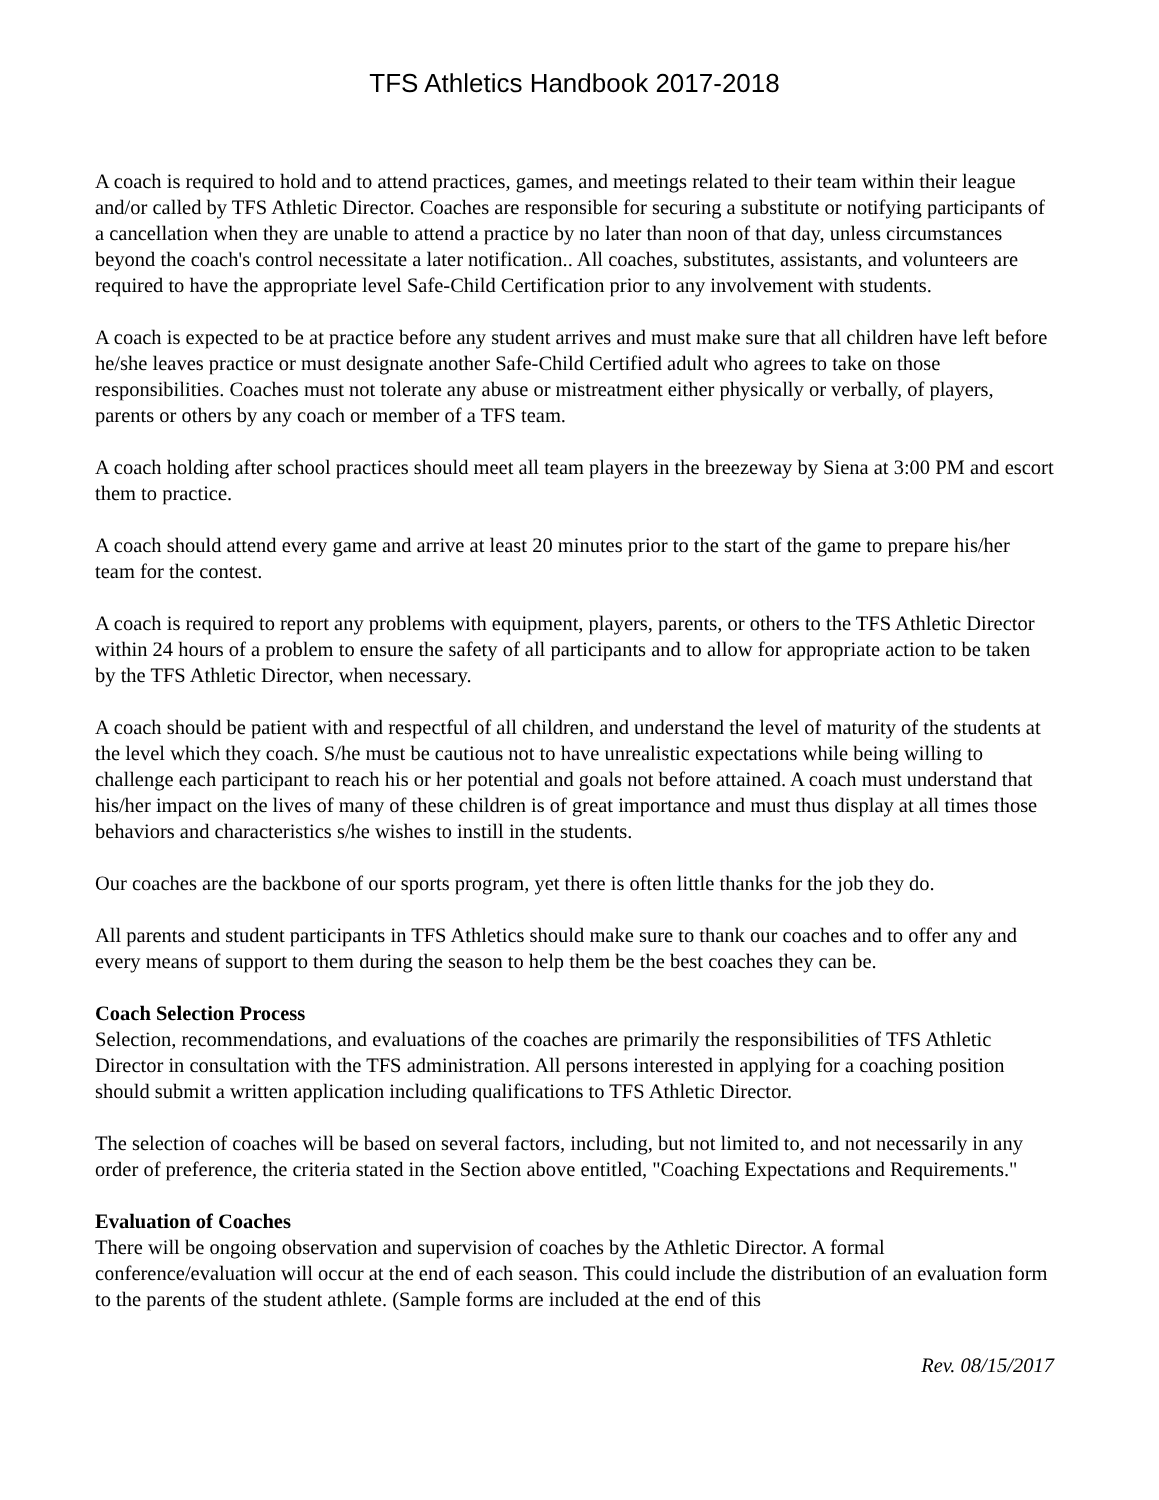TFS Athletics Handbook 2017-2018
A coach is required to hold and to attend practices, games, and meetings related to their team within their league and/or called by TFS Athletic Director. Coaches are responsible for securing a substitute or notifying participants of a cancellation when they are unable to attend a practice by no later than noon of that day, unless circumstances beyond the coach's control necessitate a later notification.. All coaches, substitutes, assistants, and volunteers are required to have the appropriate level Safe-Child Certification prior to any involvement with students.
A coach is expected to be at practice before any student arrives and must make sure that all children have left before he/she leaves practice or must designate another Safe-Child Certified adult who agrees to take on those responsibilities. Coaches must not tolerate any abuse or mistreatment either physically or verbally, of players, parents or others by any coach or member of a TFS team.
A coach holding after school practices should meet all team players in the breezeway by Siena at 3:00 PM and escort them to practice.
A coach should attend every game and arrive at least 20 minutes prior to the start of the game to prepare his/her team for the contest.
A coach is required to report any problems with equipment, players, parents, or others to the TFS Athletic Director within 24 hours of a problem to ensure the safety of all participants and to allow for appropriate action to be taken by the TFS Athletic Director, when necessary.
A coach should be patient with and respectful of all children, and understand the level of maturity of the students at the level which they coach. S/he must be cautious not to have unrealistic expectations while being willing to challenge each participant to reach his or her potential and goals not before attained. A coach must understand that his/her impact on the lives of many of these children is of great importance and must thus display at all times those behaviors and characteristics s/he wishes to instill in the students.
Our coaches are the backbone of our sports program, yet there is often little thanks for the job they do.
All parents and student participants in TFS Athletics should make sure to thank our coaches and to offer any and every means of support to them during the season to help them be the best coaches they can be.
Coach Selection Process
Selection, recommendations, and evaluations of the coaches are primarily the responsibilities of TFS Athletic Director in consultation with the TFS administration. All persons interested in applying for a coaching position should submit a written application including qualifications to TFS Athletic Director.
The selection of coaches will be based on several factors, including, but not limited to, and not necessarily in any order of preference, the criteria stated in the Section above entitled, "Coaching Expectations and Requirements."
Evaluation of Coaches
There will be ongoing observation and supervision of coaches by the Athletic Director. A formal conference/evaluation will occur at the end of each season. This could include the distribution of an evaluation form to the parents of the student athlete. (Sample forms are included at the end of this
Rev. 08/15/2017